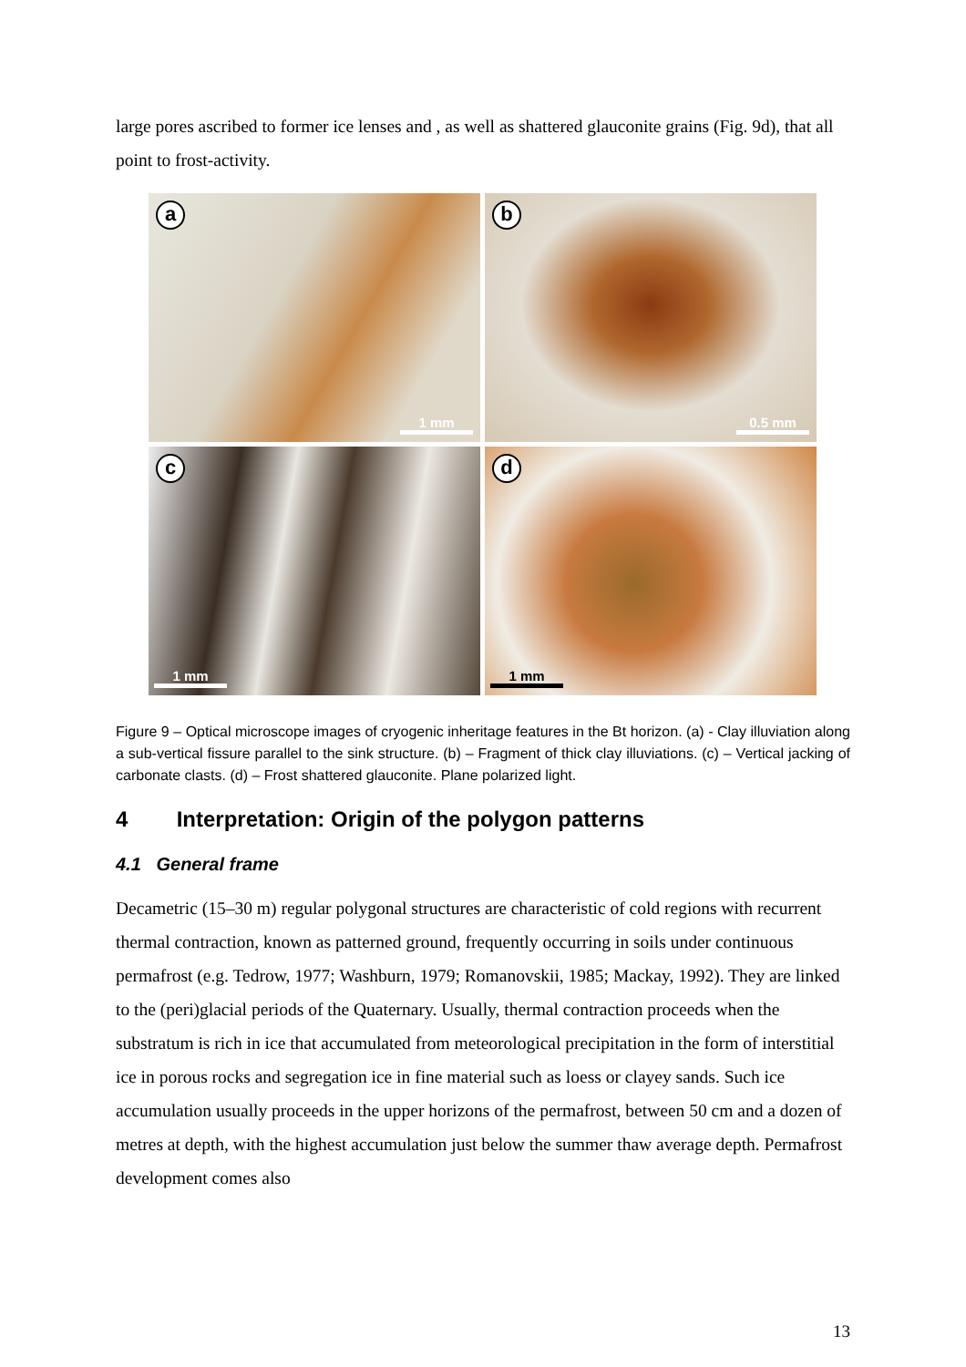large pores ascribed to former ice lenses and , as well as shattered glauconite grains (Fig. 9d), that all point to frost-activity.
a
1 mm
b
0.5 mm
c
1 mm
d
1 mm
Figure 9 – Optical microscope images of cryogenic inheritage features in the Bt horizon. (a) - Clay illuviation along a sub-vertical fissure parallel to the sink structure. (b) – Fragment of thick clay illuviations. (c) – Vertical jacking of carbonate clasts. (d) – Frost shattered glauconite. Plane polarized light.
4 Interpretation: Origin of the polygon patterns
4.1 General frame
Decametric (15–30 m) regular polygonal structures are characteristic of cold regions with recurrent thermal contraction, known as patterned ground, frequently occurring in soils under continuous permafrost (e.g. Tedrow, 1977; Washburn, 1979; Romanovskii, 1985; Mackay, 1992). They are linked to the (peri)glacial periods of the Quaternary. Usually, thermal contraction proceeds when the substratum is rich in ice that accumulated from meteorological precipitation in the form of interstitial ice in porous rocks and segregation ice in fine material such as loess or clayey sands. Such ice accumulation usually proceeds in the upper horizons of the permafrost, between 50 cm and a dozen of metres at depth, with the highest accumulation just below the summer thaw average depth. Permafrost development comes also
13